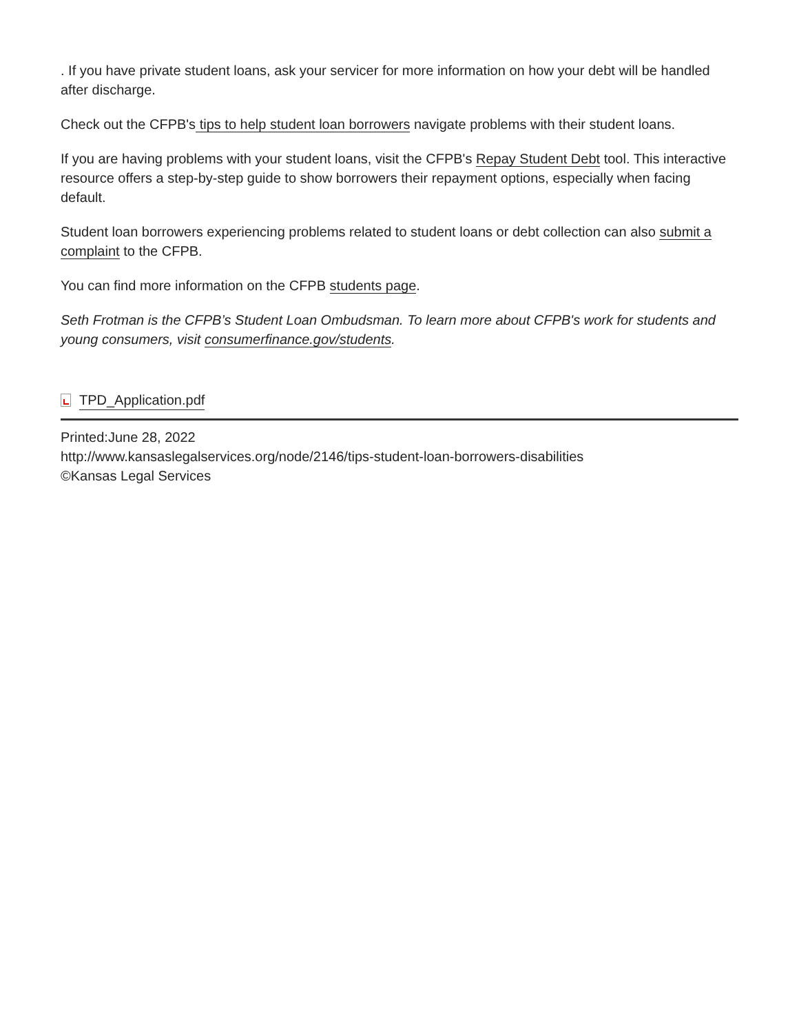. If you have private student loans, ask your servicer for more information on how your debt will be handled after discharge.
Check out the CFPB's tips to help student loan borrowers navigate problems with their student loans.
If you are having problems with your student loans, visit the CFPB's Repay Student Debt tool. This interactive resource offers a step-by-step guide to show borrowers their repayment options, especially when facing default.
Student loan borrowers experiencing problems related to student loans or debt collection can also submit a complaint to the CFPB.
You can find more information on the CFPB students page.
Seth Frotman is the CFPB’s Student Loan Ombudsman. To learn more about CFPB's work for students and young consumers, visit consumerfinance.gov/students.
TPD_Application.pdf
Printed:June 28, 2022
http://www.kansaslegalservices.org/node/2146/tips-student-loan-borrowers-disabilities
©Kansas Legal Services